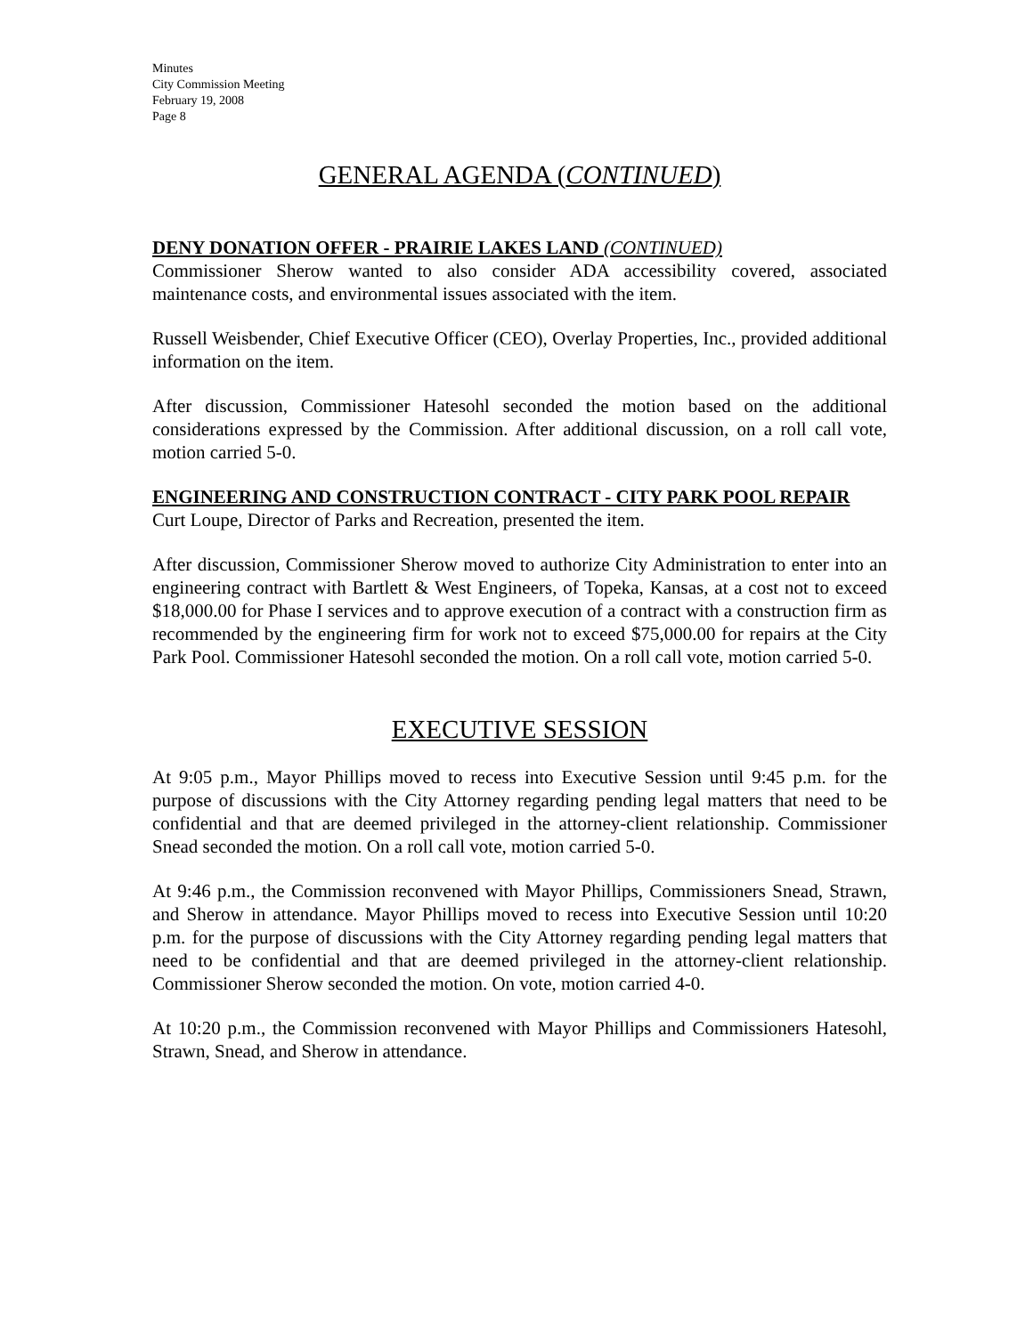Minutes
City Commission Meeting
February 19, 2008
Page 8
GENERAL AGENDA (CONTINUED)
DENY DONATION OFFER - PRAIRIE LAKES LAND (CONTINUED)
Commissioner Sherow wanted to also consider ADA accessibility covered, associated maintenance costs, and environmental issues associated with the item.
Russell Weisbender, Chief Executive Officer (CEO), Overlay Properties, Inc., provided additional information on the item.
After discussion, Commissioner Hatesohl seconded the motion based on the additional considerations expressed by the Commission. After additional discussion, on a roll call vote, motion carried 5-0.
ENGINEERING AND CONSTRUCTION CONTRACT - CITY PARK POOL REPAIR
Curt Loupe, Director of Parks and Recreation, presented the item.
After discussion, Commissioner Sherow moved to authorize City Administration to enter into an engineering contract with Bartlett & West Engineers, of Topeka, Kansas, at a cost not to exceed $18,000.00 for Phase I services and to approve execution of a contract with a construction firm as recommended by the engineering firm for work not to exceed $75,000.00 for repairs at the City Park Pool. Commissioner Hatesohl seconded the motion. On a roll call vote, motion carried 5-0.
EXECUTIVE SESSION
At 9:05 p.m., Mayor Phillips moved to recess into Executive Session until 9:45 p.m. for the purpose of discussions with the City Attorney regarding pending legal matters that need to be confidential and that are deemed privileged in the attorney-client relationship. Commissioner Snead seconded the motion. On a roll call vote, motion carried 5-0.
At 9:46 p.m., the Commission reconvened with Mayor Phillips, Commissioners Snead, Strawn, and Sherow in attendance. Mayor Phillips moved to recess into Executive Session until 10:20 p.m. for the purpose of discussions with the City Attorney regarding pending legal matters that need to be confidential and that are deemed privileged in the attorney-client relationship. Commissioner Sherow seconded the motion. On vote, motion carried 4-0.
At 10:20 p.m., the Commission reconvened with Mayor Phillips and Commissioners Hatesohl, Strawn, Snead, and Sherow in attendance.